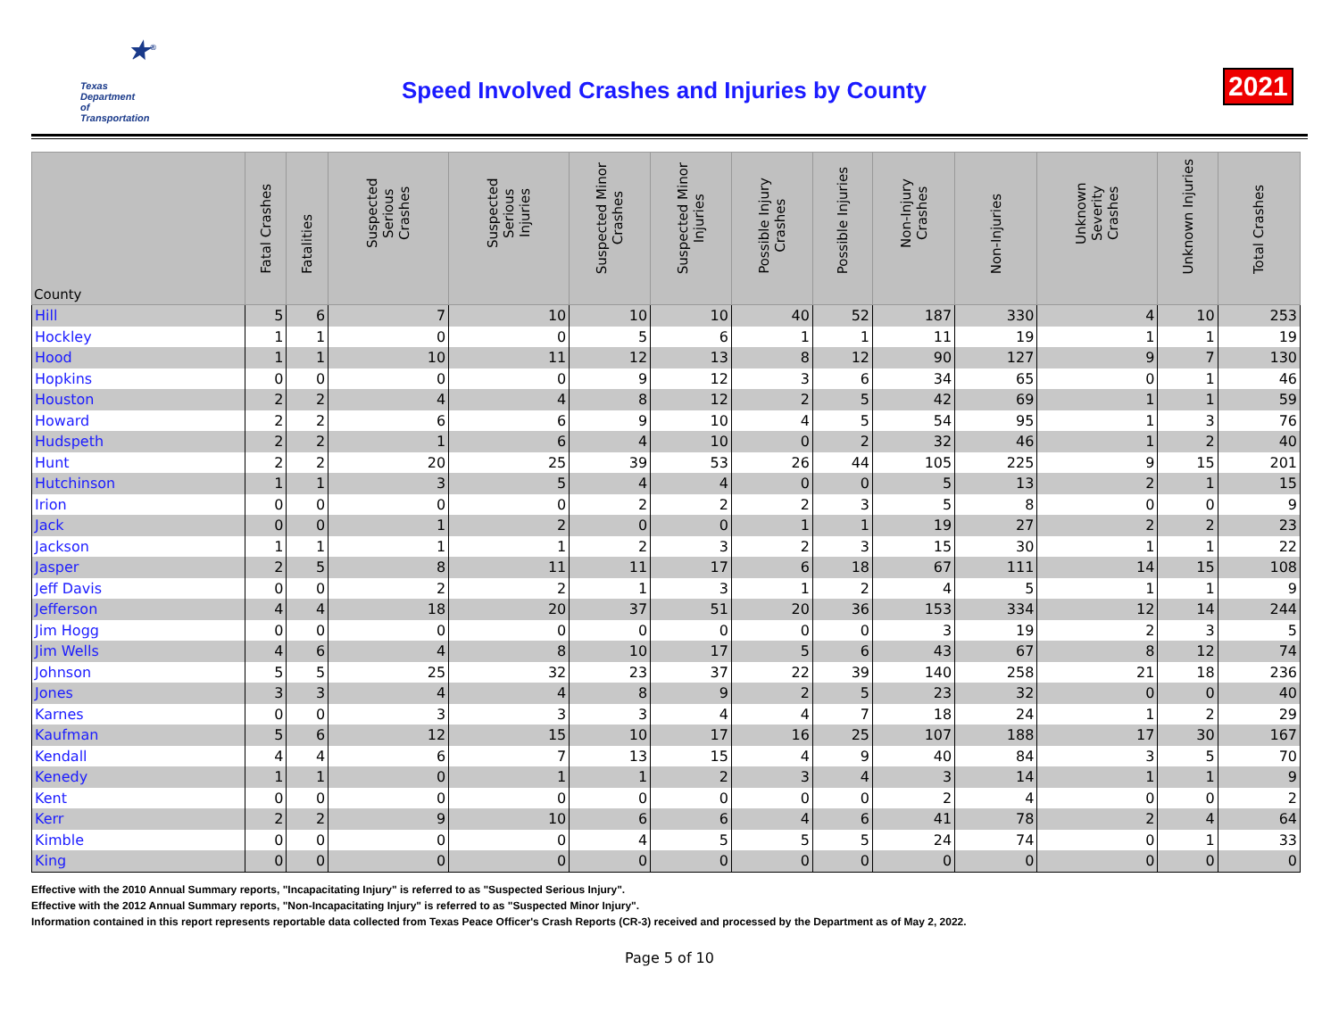★<sup>®</sup>
Texas
Department
of Transportation
Speed Involved Crashes and Injuries by County
2021
| County | Fatal Crashes | Fatalities | Suspected Serious Crashes | Suspected Serious Injuries | Suspected Minor Crashes | Suspected Minor Injuries | Possible Injury Crashes | Possible Injuries | Non-Injury Crashes | Non-Injuries | Unknown Severity Crashes | Unknown Injuries | Total Crashes |
| --- | --- | --- | --- | --- | --- | --- | --- | --- | --- | --- | --- | --- | --- |
| Hill | 5 | 6 | 7 | 10 | 10 | 10 | 40 | 52 | 187 | 330 | 4 | 10 | 253 |
| Hockley | 1 | 1 | 0 | 0 | 5 | 6 | 1 | 1 | 11 | 19 | 1 | 1 | 19 |
| Hood | 1 | 1 | 10 | 11 | 12 | 13 | 8 | 12 | 90 | 127 | 9 | 7 | 130 |
| Hopkins | 0 | 0 | 0 | 0 | 9 | 12 | 3 | 6 | 34 | 65 | 0 | 1 | 46 |
| Houston | 2 | 2 | 4 | 4 | 8 | 12 | 2 | 5 | 42 | 69 | 1 | 1 | 59 |
| Howard | 2 | 2 | 6 | 6 | 9 | 10 | 4 | 5 | 54 | 95 | 1 | 3 | 76 |
| Hudspeth | 2 | 2 | 1 | 6 | 4 | 10 | 0 | 2 | 32 | 46 | 1 | 2 | 40 |
| Hunt | 2 | 2 | 20 | 25 | 39 | 53 | 26 | 44 | 105 | 225 | 9 | 15 | 201 |
| Hutchinson | 1 | 1 | 3 | 5 | 4 | 4 | 0 | 0 | 5 | 13 | 2 | 1 | 15 |
| Irion | 0 | 0 | 0 | 0 | 2 | 2 | 2 | 3 | 5 | 8 | 0 | 0 | 9 |
| Jack | 0 | 0 | 1 | 2 | 0 | 0 | 1 | 1 | 19 | 27 | 2 | 2 | 23 |
| Jackson | 1 | 1 | 1 | 1 | 2 | 3 | 2 | 3 | 15 | 30 | 1 | 1 | 22 |
| Jasper | 2 | 5 | 8 | 11 | 11 | 17 | 6 | 18 | 67 | 111 | 14 | 15 | 108 |
| Jeff Davis | 0 | 0 | 2 | 2 | 1 | 3 | 1 | 2 | 4 | 5 | 1 | 1 | 9 |
| Jefferson | 4 | 4 | 18 | 20 | 37 | 51 | 20 | 36 | 153 | 334 | 12 | 14 | 244 |
| Jim Hogg | 0 | 0 | 0 | 0 | 0 | 0 | 0 | 0 | 3 | 19 | 2 | 3 | 5 |
| Jim Wells | 4 | 6 | 4 | 8 | 10 | 17 | 5 | 6 | 43 | 67 | 8 | 12 | 74 |
| Johnson | 5 | 5 | 25 | 32 | 23 | 37 | 22 | 39 | 140 | 258 | 21 | 18 | 236 |
| Jones | 3 | 3 | 4 | 4 | 8 | 9 | 2 | 5 | 23 | 32 | 0 | 0 | 40 |
| Karnes | 0 | 0 | 3 | 3 | 3 | 4 | 4 | 7 | 18 | 24 | 1 | 2 | 29 |
| Kaufman | 5 | 6 | 12 | 15 | 10 | 17 | 16 | 25 | 107 | 188 | 17 | 30 | 167 |
| Kendall | 4 | 4 | 6 | 7 | 13 | 15 | 4 | 9 | 40 | 84 | 3 | 5 | 70 |
| Kenedy | 1 | 1 | 0 | 1 | 1 | 2 | 3 | 4 | 3 | 14 | 1 | 1 | 9 |
| Kent | 0 | 0 | 0 | 0 | 0 | 0 | 0 | 0 | 2 | 4 | 0 | 0 | 2 |
| Kerr | 2 | 2 | 9 | 10 | 6 | 6 | 4 | 6 | 41 | 78 | 2 | 4 | 64 |
| Kimble | 0 | 0 | 0 | 0 | 4 | 5 | 5 | 5 | 24 | 74 | 0 | 1 | 33 |
| King | 0 | 0 | 0 | 0 | 0 | 0 | 0 | 0 | 0 | 0 | 0 | 0 | 0 |
Effective with the 2010 Annual Summary reports, "Incapacitating Injury" is referred to as "Suspected Serious Injury".
Effective with the 2012 Annual Summary reports, "Non-Incapacitating Injury" is referred to as "Suspected Minor Injury".
Information contained in this report represents reportable data collected from Texas Peace Officer's Crash Reports (CR-3) received and processed by the Department as of May 2, 2022.
Page 5 of 10